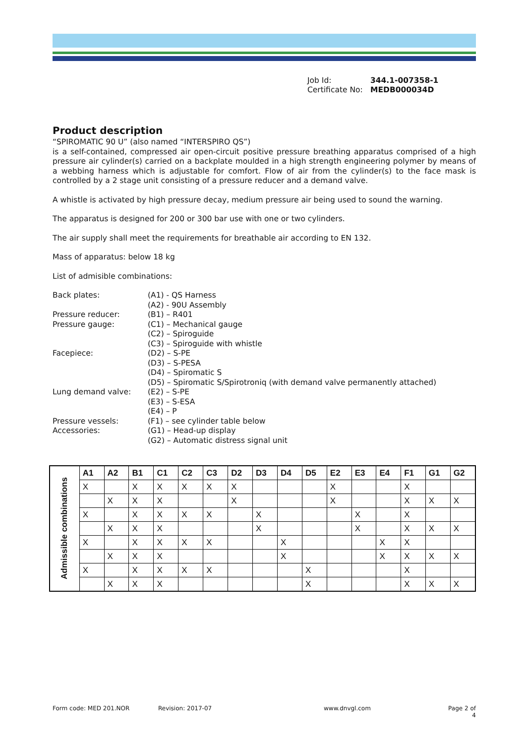Job Id: 344.1-007358-1
Certificate No: MEDB000034D
Product description
“SPIROMATIC 90 U” (also named “INTERSPIRO QS”)
is a self-contained, compressed air open-circuit positive pressure breathing apparatus comprised of a high pressure air cylinder(s) carried on a backplate moulded in a high strength engineering polymer by means of a webbing harness which is adjustable for comfort. Flow of air from the cylinder(s) to the face mask is controlled by a 2 stage unit consisting of a pressure reducer and a demand valve.
A whistle is activated by high pressure decay, medium pressure air being used to sound the warning.
The apparatus is designed for 200 or 300 bar use with one or two cylinders.
The air supply shall meet the requirements for breathable air according to EN 132.
Mass of apparatus: below 18 kg
List of admisible combinations:
| Back plates: | (A1) - QS Harness (A2) - 90U Assembly |
| Pressure reducer: | (B1) – R401 |
| Pressure gauge: | (C1) – Mechanical gauge (C2) – Spiroguide (C3) – Spiroguide with whistle |
| Facepiece: | (D2) – S-PE (D3) – S-PESA (D4) – Spiromatic S (D5) – Spiromatic S/Spirotroniq (with demand valve permanently attached) |
| Lung demand valve: | (E2) – S-PE (E3) – S-ESA (E4) – P |
| Pressure vessels: | (F1) – see cylinder table below |
| Accessories: | (G1) – Head-up display (G2) – Automatic distress signal unit |
| Admissible combinations | A1 | A2 | B1 | C1 | C2 | C3 | D2 | D3 | D4 | D5 | E2 | E3 | E4 | F1 | G1 | G2 |
| --- | --- | --- | --- | --- | --- | --- | --- | --- | --- | --- | --- | --- | --- | --- | --- | --- |
| | X | | X | X | X | X | X | | | | X | | | X | | |
| | | X | X | X | | | X | | | | X | | | X | X | X |
| | X | | X | X | X | X | | X | | | | X | | X | | |
| | | X | X | X | | | | X | | | | X | | X | X | X |
| | X | | X | X | X | X | | | X | | | | X | X | | |
| | | X | X | X | | | | | X | | | | X | X | X | X |
| | X | | X | X | X | X | | | | X | | | | X | | |
| | | X | X | X | | | | | | X | | | | X | X | X |
Form code: MED 201.NOR Revision: 2017-07 www.dnvgl.com Page 2 of 4